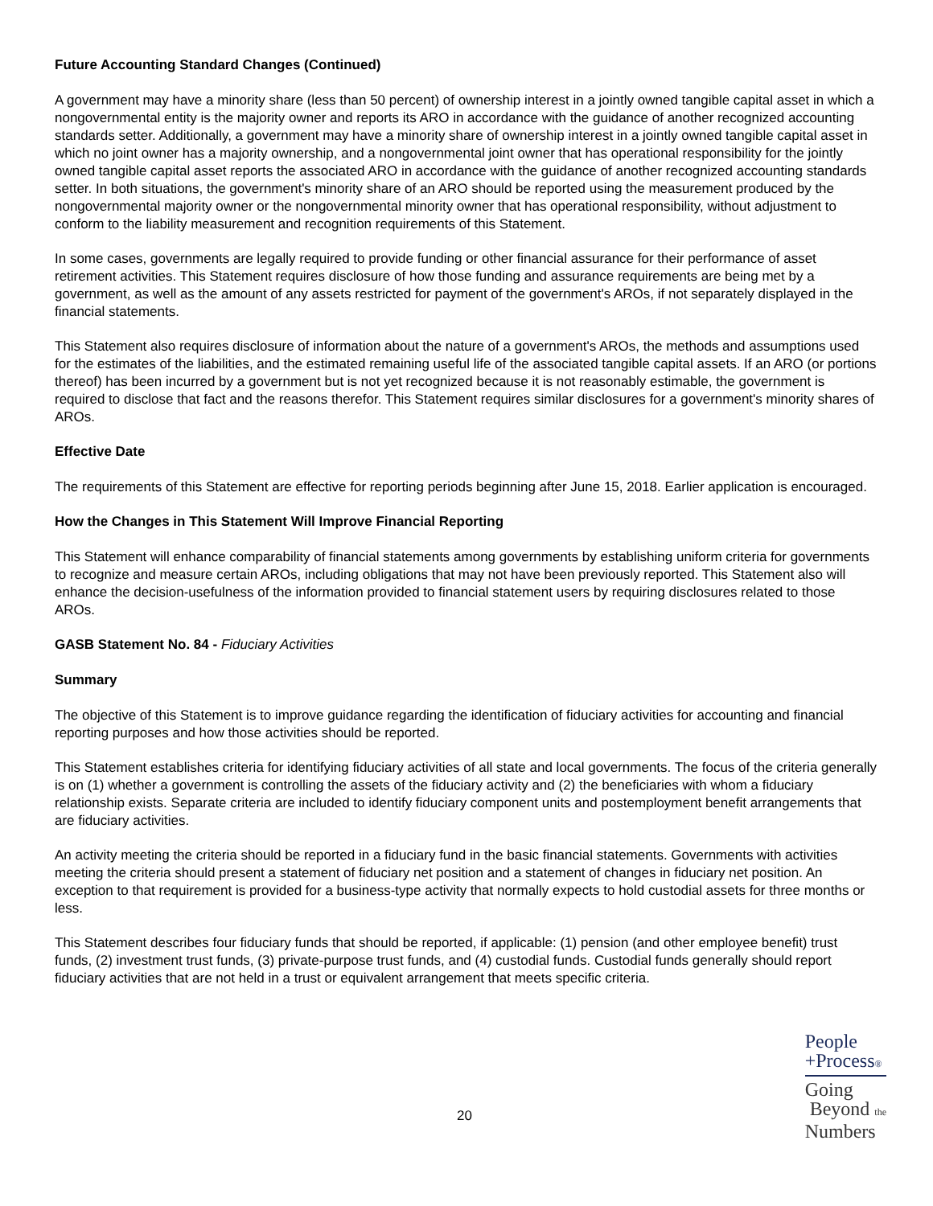Future Accounting Standard Changes (Continued)
A government may have a minority share (less than 50 percent) of ownership interest in a jointly owned tangible capital asset in which a nongovernmental entity is the majority owner and reports its ARO in accordance with the guidance of another recognized accounting standards setter. Additionally, a government may have a minority share of ownership interest in a jointly owned tangible capital asset in which no joint owner has a majority ownership, and a nongovernmental joint owner that has operational responsibility for the jointly owned tangible capital asset reports the associated ARO in accordance with the guidance of another recognized accounting standards setter. In both situations, the government's minority share of an ARO should be reported using the measurement produced by the nongovernmental majority owner or the nongovernmental minority owner that has operational responsibility, without adjustment to conform to the liability measurement and recognition requirements of this Statement.
In some cases, governments are legally required to provide funding or other financial assurance for their performance of asset retirement activities. This Statement requires disclosure of how those funding and assurance requirements are being met by a government, as well as the amount of any assets restricted for payment of the government's AROs, if not separately displayed in the financial statements.
This Statement also requires disclosure of information about the nature of a government's AROs, the methods and assumptions used for the estimates of the liabilities, and the estimated remaining useful life of the associated tangible capital assets. If an ARO (or portions thereof) has been incurred by a government but is not yet recognized because it is not reasonably estimable, the government is required to disclose that fact and the reasons therefor. This Statement requires similar disclosures for a government's minority shares of AROs.
Effective Date
The requirements of this Statement are effective for reporting periods beginning after June 15, 2018. Earlier application is encouraged.
How the Changes in This Statement Will Improve Financial Reporting
This Statement will enhance comparability of financial statements among governments by establishing uniform criteria for governments to recognize and measure certain AROs, including obligations that may not have been previously reported. This Statement also will enhance the decision-usefulness of the information provided to financial statement users by requiring disclosures related to those AROs.
GASB Statement No. 84 - Fiduciary Activities
Summary
The objective of this Statement is to improve guidance regarding the identification of fiduciary activities for accounting and financial reporting purposes and how those activities should be reported.
This Statement establishes criteria for identifying fiduciary activities of all state and local governments. The focus of the criteria generally is on (1) whether a government is controlling the assets of the fiduciary activity and (2) the beneficiaries with whom a fiduciary relationship exists. Separate criteria are included to identify fiduciary component units and postemployment benefit arrangements that are fiduciary activities.
An activity meeting the criteria should be reported in a fiduciary fund in the basic financial statements. Governments with activities meeting the criteria should present a statement of fiduciary net position and a statement of changes in fiduciary net position. An exception to that requirement is provided for a business-type activity that normally expects to hold custodial assets for three months or less.
This Statement describes four fiduciary funds that should be reported, if applicable: (1) pension (and other employee benefit) trust funds, (2) investment trust funds, (3) private-purpose trust funds, and (4) custodial funds. Custodial funds generally should report fiduciary activities that are not held in a trust or equivalent arrangement that meets specific criteria.
20
People
+Process®
Going
Beyond the
Numbers